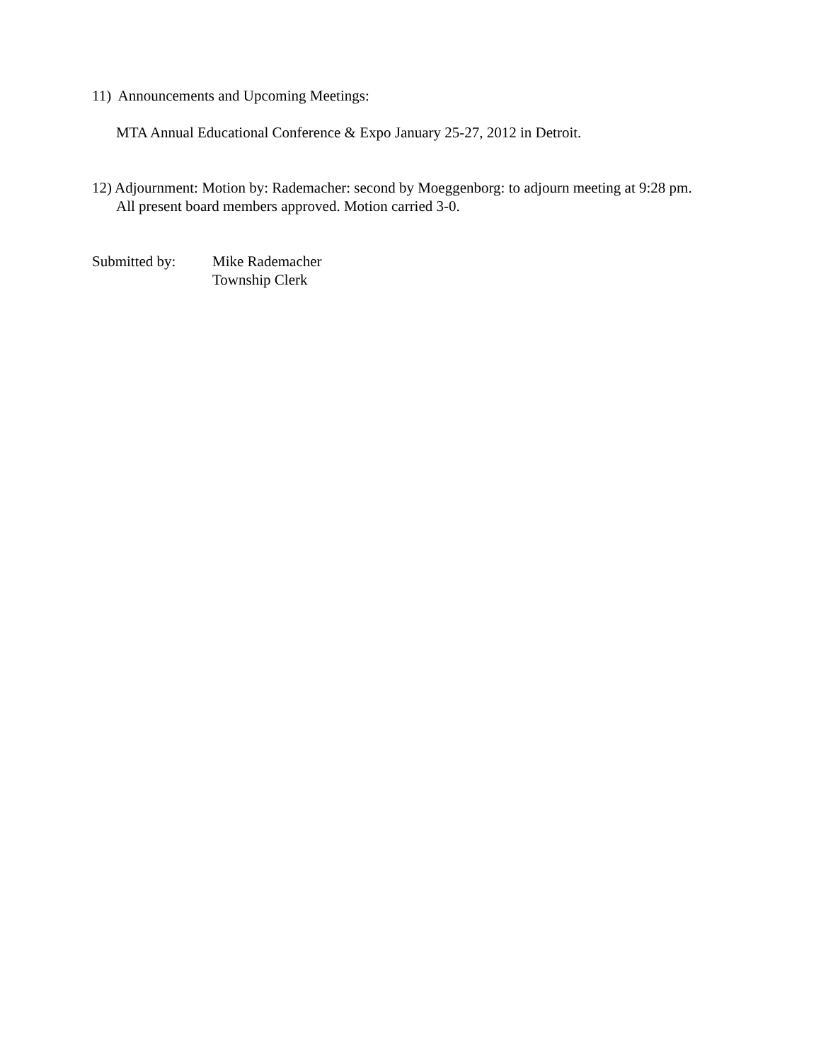11) Announcements and Upcoming Meetings:
MTA Annual Educational Conference & Expo January 25-27, 2012 in Detroit.
12) Adjournment: Motion by: Rademacher: second by Moeggenborg: to adjourn meeting at 9:28 pm.
All present board members approved. Motion carried 3-0.
Submitted by: Mike Rademacher
Township Clerk